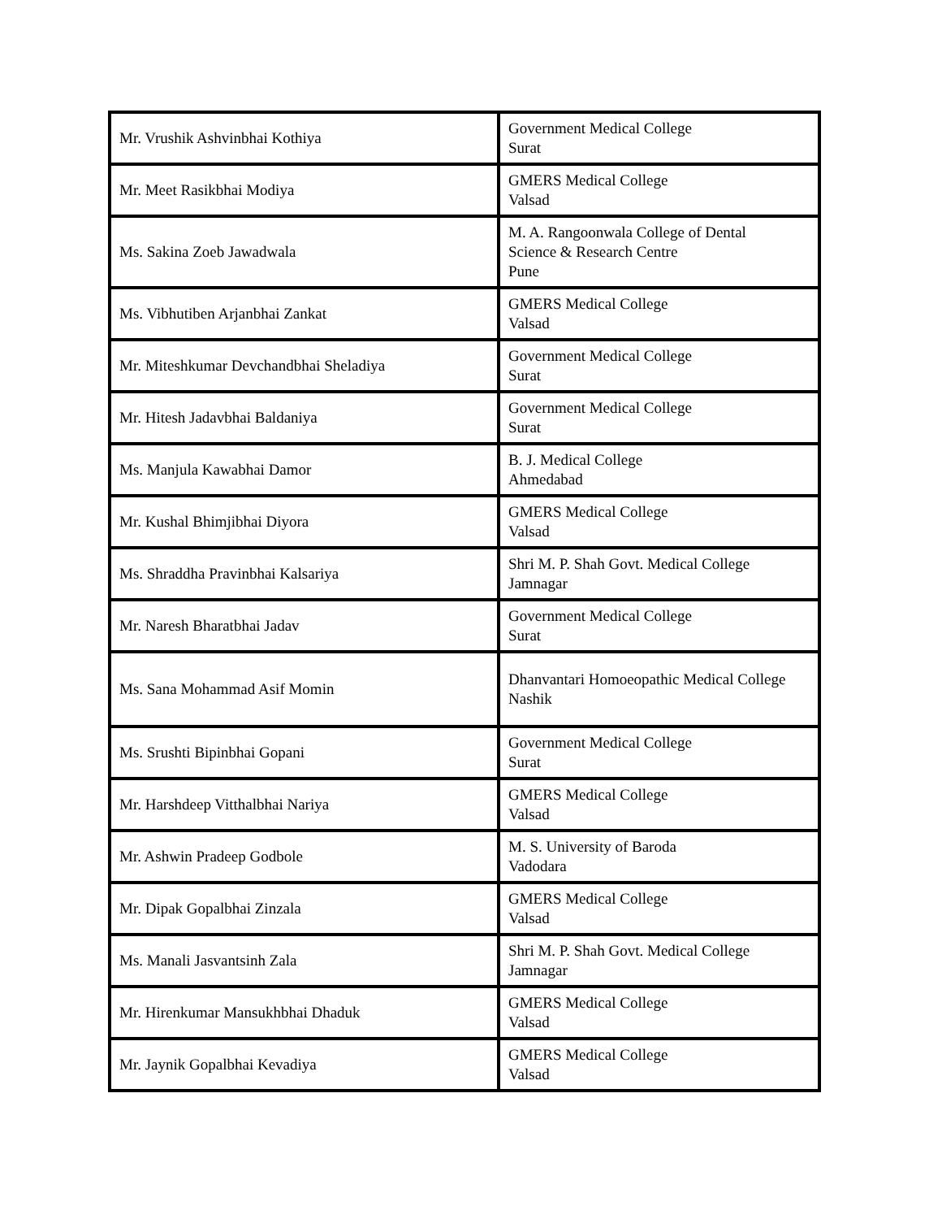| Mr. Vrushik Ashvinbhai Kothiya | Government Medical College Surat |
| Mr. Meet Rasikbhai Modiya | GMERS Medical College Valsad |
| Ms. Sakina Zoeb Jawadwala | M. A. Rangoonwala College of Dental Science & Research Centre Pune |
| Ms. Vibhutiben Arjanbhai Zankat | GMERS Medical College Valsad |
| Mr. Miteshkumar Devchandbhai Sheladiya | Government Medical College Surat |
| Mr. Hitesh Jadavbhai Baldaniya | Government Medical College Surat |
| Ms. Manjula Kawabhai Damor | B. J. Medical College Ahmedabad |
| Mr. Kushal Bhimjibhai Diyora | GMERS Medical College Valsad |
| Ms. Shraddha Pravinbhai Kalsariya | Shri M. P. Shah Govt. Medical College Jamnagar |
| Mr. Naresh Bharatbhai Jadav | Government Medical College Surat |
| Ms. Sana Mohammad Asif Momin | Dhanvantari Homoeopathic Medical College Nashik |
| Ms. Srushti Bipinbhai Gopani | Government Medical College Surat |
| Mr. Harshdeep Vitthalbhai Nariya | GMERS Medical College Valsad |
| Mr. Ashwin Pradeep Godbole | M. S. University of Baroda Vadodara |
| Mr. Dipak Gopalbhai Zinzala | GMERS Medical College Valsad |
| Ms. Manali Jasvantsinh Zala | Shri M. P. Shah Govt. Medical College Jamnagar |
| Mr. Hirenkumar Mansukhbhai Dhaduk | GMERS Medical College Valsad |
| Mr. Jaynik Gopalbhai Kevadiya | GMERS Medical College Valsad |